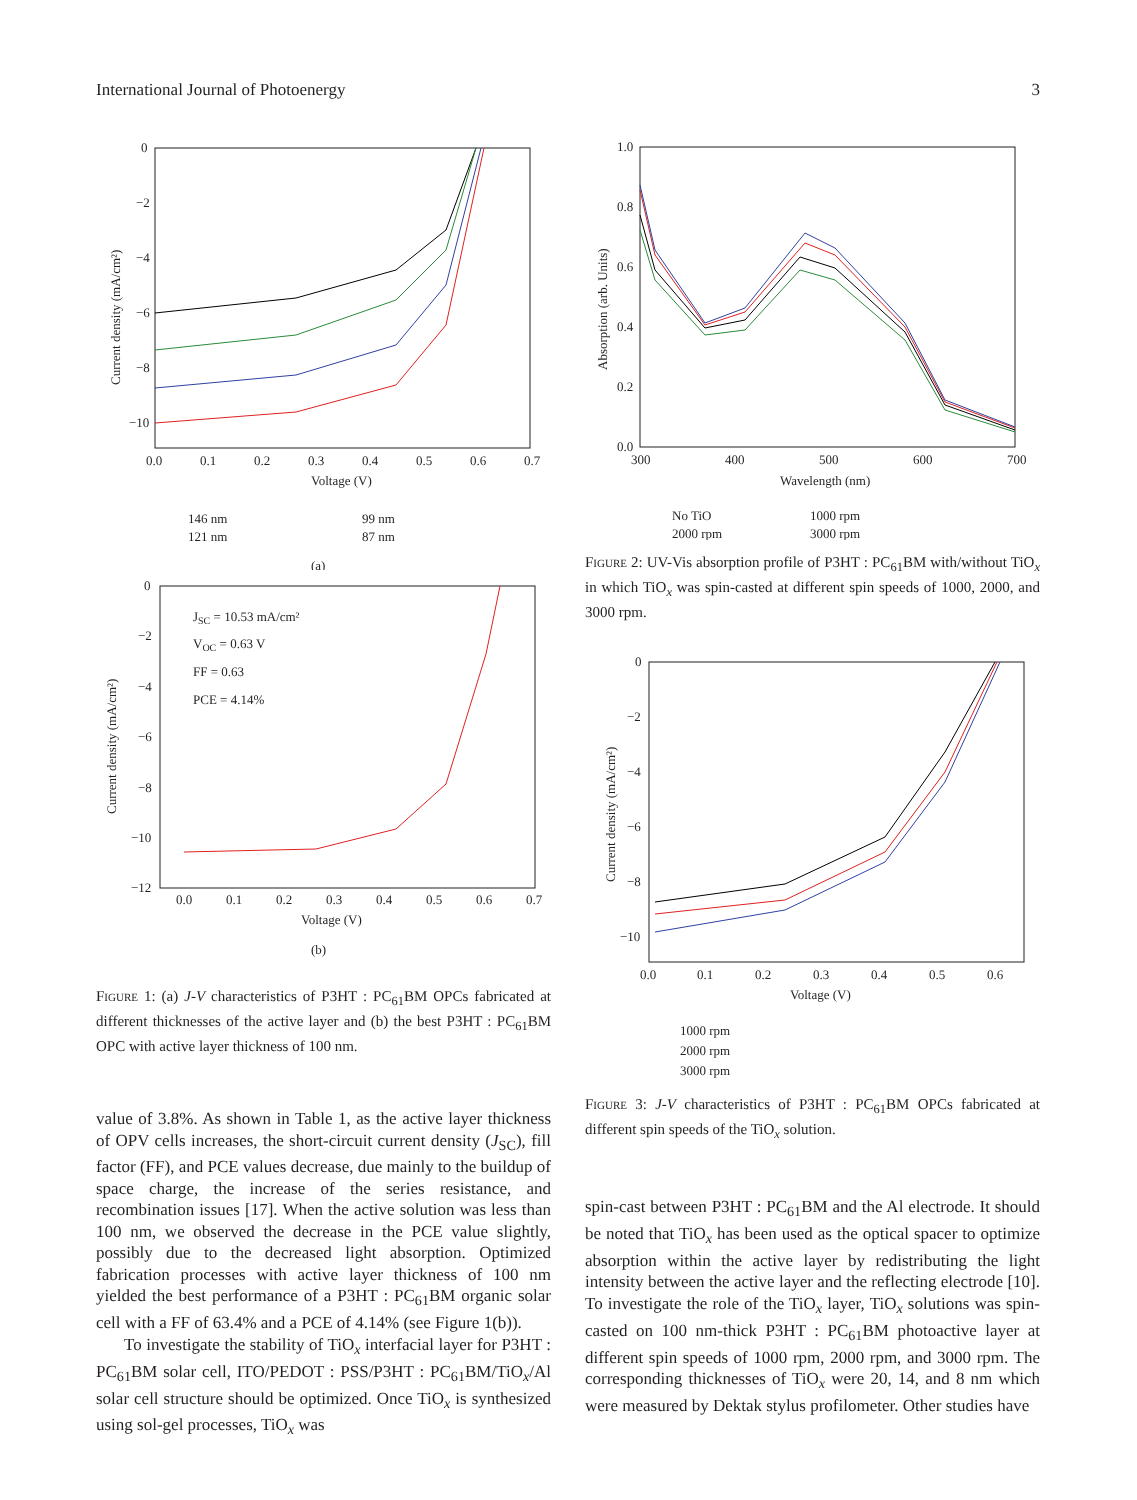International Journal of Photoenergy 3
0
−2
−4
−6
−8
−10
0.0
0.1
0.2
0.3
0.4
0.5
0.6
0.7
Voltage (V)
Current density (mA/cm²)
146 nm
99 nm
121 nm
87 nm
(a)
0
−2
−4
−6
−8
−10
−12
0.0
0.1
0.2
0.3
0.4
0.5
0.6
0.7
Voltage (V)
Current density (mA/cm²)
JSC = 10.53 mA/cm²
VOC = 0.63 V
FF = 0.63
PCE = 4.14%
(b)
Figure 1: (a) J-V characteristics of P3HT : PC<sub>61</sub>BM OPCs fabricated at different thicknesses of the active layer and (b) the best P3HT : PC<sub>61</sub>BM OPC with active layer thickness of 100 nm.
value of 3.8%. As shown in Table 1, as the active layer thickness of OPV cells increases, the short-circuit current density (J<sub>SC</sub>), fill factor (FF), and PCE values decrease, due mainly to the buildup of space charge, the increase of the series resistance, and recombination issues [17]. When the active solution was less than 100 nm, we observed the decrease in the PCE value slightly, possibly due to the decreased light absorption. Optimized fabrication processes with active layer thickness of 100 nm yielded the best performance of a P3HT : PC<sub>61</sub>BM organic solar cell with a FF of 63.4% and a PCE of 4.14% (see Figure 1(b)).
To investigate the stability of TiO<sub>x</sub> interfacial layer for P3HT : PC<sub>61</sub>BM solar cell, ITO/PEDOT : PSS/P3HT : PC<sub>61</sub>BM/TiO<sub>x</sub>/Al solar cell structure should be optimized. Once TiO<sub>x</sub> is synthesized using sol-gel processes, TiO<sub>x</sub> was
1.0
0.8
0.6
0.4
0.2
0.0
300
400
500
600
700
Wavelength (nm)
Absorption (arb. Units)
No TiO
1000 rpm
2000 rpm
3000 rpm
Figure 2: UV-Vis absorption profile of P3HT : PC<sub>61</sub>BM with/without TiO<sub>x</sub> in which TiO<sub>x</sub> was spin-casted at different spin speeds of 1000, 2000, and 3000 rpm.
0
−2
−4
−6
−8
−10
0.0
0.1
0.2
0.3
0.4
0.5
0.6
Voltage (V)
Current density (mA/cm²)
1000 rpm
2000 rpm
3000 rpm
Figure 3: J-V characteristics of P3HT : PC<sub>61</sub>BM OPCs fabricated at different spin speeds of the TiO<sub>x</sub> solution.
spin-cast between P3HT : PC<sub>61</sub>BM and the Al electrode. It should be noted that TiO<sub>x</sub> has been used as the optical spacer to optimize absorption within the active layer by redistributing the light intensity between the active layer and the reflecting electrode [10]. To investigate the role of the TiO<sub>x</sub> layer, TiO<sub>x</sub> solutions was spin-casted on 100 nm-thick P3HT : PC<sub>61</sub>BM photoactive layer at different spin speeds of 1000 rpm, 2000 rpm, and 3000 rpm. The corresponding thicknesses of TiO<sub>x</sub> were 20, 14, and 8 nm which were measured by Dektak stylus profilometer. Other studies have